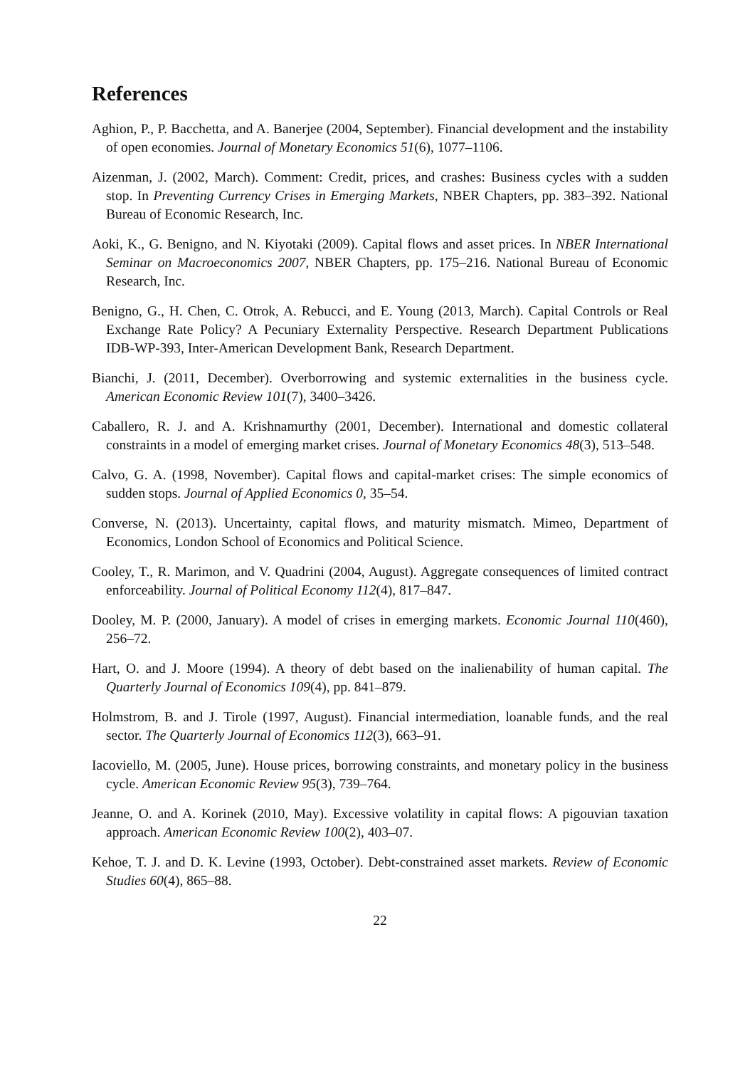References
Aghion, P., P. Bacchetta, and A. Banerjee (2004, September). Financial development and the instability of open economies. Journal of Monetary Economics 51(6), 1077–1106.
Aizenman, J. (2002, March). Comment: Credit, prices, and crashes: Business cycles with a sudden stop. In Preventing Currency Crises in Emerging Markets, NBER Chapters, pp. 383–392. National Bureau of Economic Research, Inc.
Aoki, K., G. Benigno, and N. Kiyotaki (2009). Capital flows and asset prices. In NBER International Seminar on Macroeconomics 2007, NBER Chapters, pp. 175–216. National Bureau of Economic Research, Inc.
Benigno, G., H. Chen, C. Otrok, A. Rebucci, and E. Young (2013, March). Capital Controls or Real Exchange Rate Policy? A Pecuniary Externality Perspective. Research Department Publications IDB-WP-393, Inter-American Development Bank, Research Department.
Bianchi, J. (2011, December). Overborrowing and systemic externalities in the business cycle. American Economic Review 101(7), 3400–3426.
Caballero, R. J. and A. Krishnamurthy (2001, December). International and domestic collateral constraints in a model of emerging market crises. Journal of Monetary Economics 48(3), 513–548.
Calvo, G. A. (1998, November). Capital flows and capital-market crises: The simple economics of sudden stops. Journal of Applied Economics 0, 35–54.
Converse, N. (2013). Uncertainty, capital flows, and maturity mismatch. Mimeo, Department of Economics, London School of Economics and Political Science.
Cooley, T., R. Marimon, and V. Quadrini (2004, August). Aggregate consequences of limited contract enforceability. Journal of Political Economy 112(4), 817–847.
Dooley, M. P. (2000, January). A model of crises in emerging markets. Economic Journal 110(460), 256–72.
Hart, O. and J. Moore (1994). A theory of debt based on the inalienability of human capital. The Quarterly Journal of Economics 109(4), pp. 841–879.
Holmstrom, B. and J. Tirole (1997, August). Financial intermediation, loanable funds, and the real sector. The Quarterly Journal of Economics 112(3), 663–91.
Iacoviello, M. (2005, June). House prices, borrowing constraints, and monetary policy in the business cycle. American Economic Review 95(3), 739–764.
Jeanne, O. and A. Korinek (2010, May). Excessive volatility in capital flows: A pigouvian taxation approach. American Economic Review 100(2), 403–07.
Kehoe, T. J. and D. K. Levine (1993, October). Debt-constrained asset markets. Review of Economic Studies 60(4), 865–88.
22